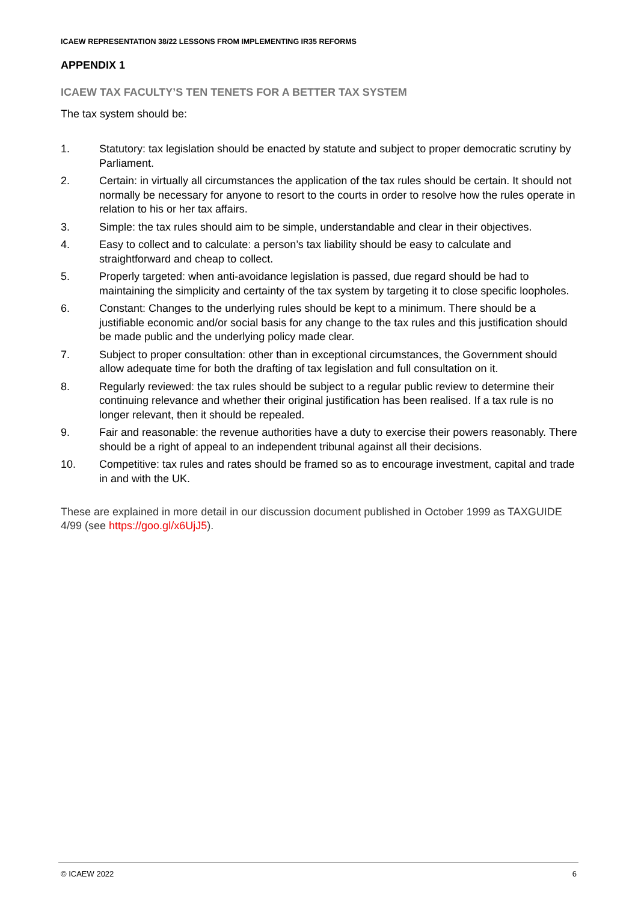ICAEW REPRESENTATION 38/22 LESSONS FROM IMPLEMENTING IR35 REFORMS
APPENDIX 1
ICAEW TAX FACULTY’S TEN TENETS FOR A BETTER TAX SYSTEM
The tax system should be:
1. Statutory: tax legislation should be enacted by statute and subject to proper democratic scrutiny by Parliament.
2. Certain: in virtually all circumstances the application of the tax rules should be certain. It should not normally be necessary for anyone to resort to the courts in order to resolve how the rules operate in relation to his or her tax affairs.
3. Simple: the tax rules should aim to be simple, understandable and clear in their objectives.
4. Easy to collect and to calculate: a person’s tax liability should be easy to calculate and straightforward and cheap to collect.
5. Properly targeted: when anti-avoidance legislation is passed, due regard should be had to maintaining the simplicity and certainty of the tax system by targeting it to close specific loopholes.
6. Constant: Changes to the underlying rules should be kept to a minimum. There should be a justifiable economic and/or social basis for any change to the tax rules and this justification should be made public and the underlying policy made clear.
7. Subject to proper consultation: other than in exceptional circumstances, the Government should allow adequate time for both the drafting of tax legislation and full consultation on it.
8. Regularly reviewed: the tax rules should be subject to a regular public review to determine their continuing relevance and whether their original justification has been realised. If a tax rule is no longer relevant, then it should be repealed.
9. Fair and reasonable: the revenue authorities have a duty to exercise their powers reasonably. There should be a right of appeal to an independent tribunal against all their decisions.
10. Competitive: tax rules and rates should be framed so as to encourage investment, capital and trade in and with the UK.
These are explained in more detail in our discussion document published in October 1999 as TAXGUIDE 4/99 (see https://goo.gl/x6UjJ5).
© ICAEW 2022 6